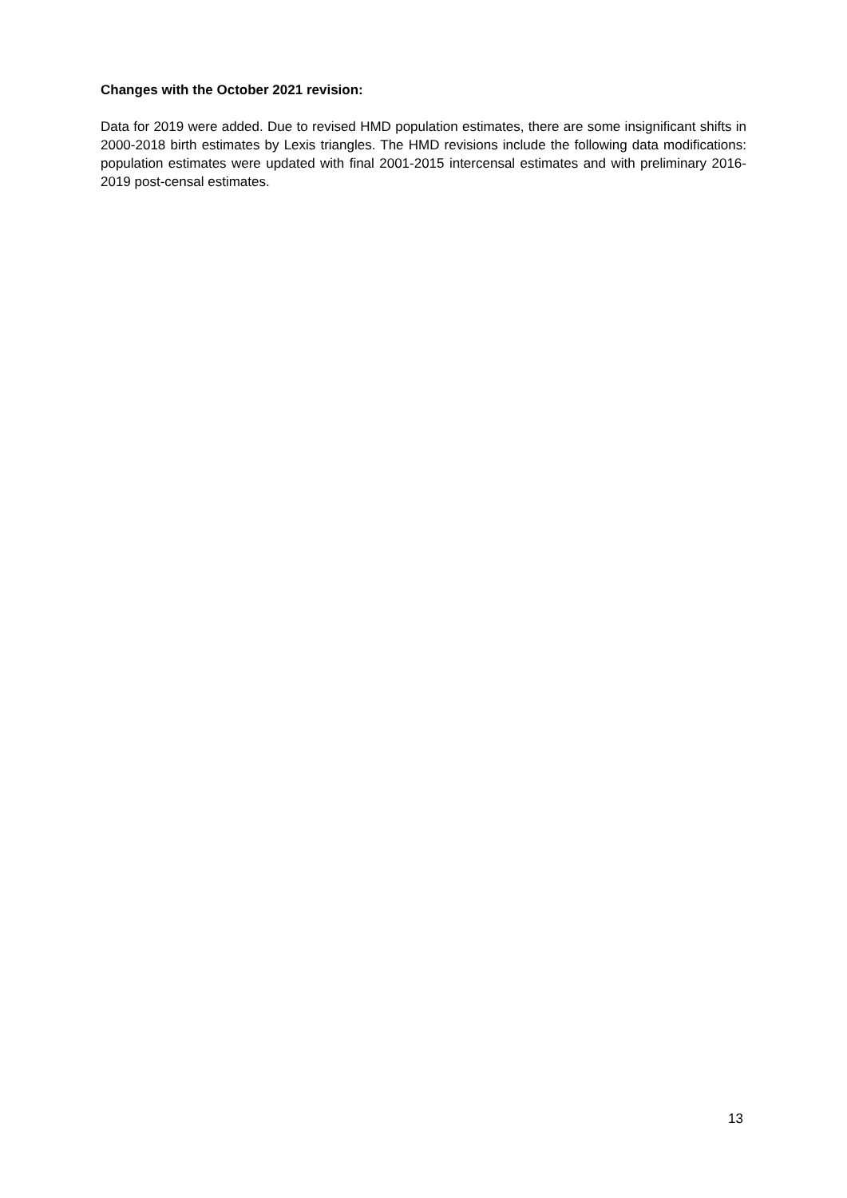Changes with the October 2021 revision:
Data for 2019 were added. Due to revised HMD population estimates, there are some insignificant shifts in 2000-2018 birth estimates by Lexis triangles. The HMD revisions include the following data modifications: population estimates were updated with final 2001-2015 intercensal estimates and with preliminary 2016-2019 post-censal estimates.
13